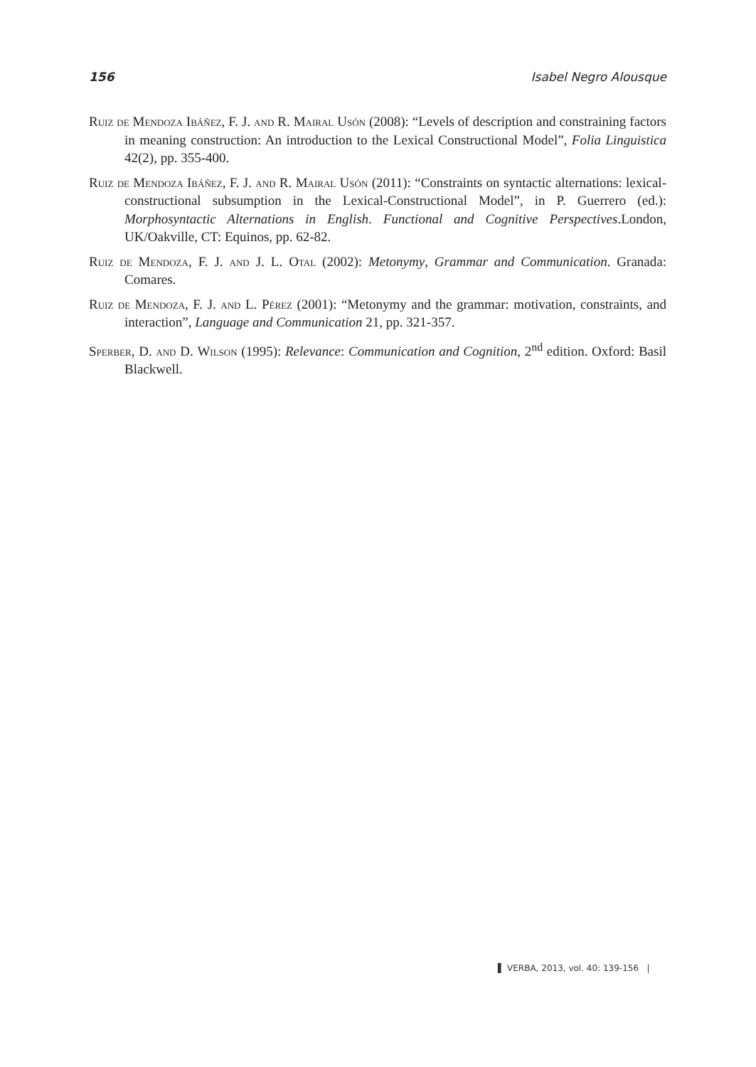156 Isabel Negro Alousque
Ruiz de Mendoza Ibáñez, F. J. and R. Mairal Usón (2008): “Levels of description and constraining factors in meaning construction: An introduction to the Lexical Constructional Model”, Folia Linguistica 42(2), pp. 355-400.
Ruiz de Mendoza Ibáñez, F. J. and R. Mairal Usón (2011): “Constraints on syntactic alternations: lexical-constructional subsumption in the Lexical-Constructional Model”, in P. Guerrero (ed.): Morphosyntactic Alternations in English. Functional and Cognitive Perspectives.London, UK/Oakville, CT: Equinos, pp. 62-82.
Ruiz de Mendoza, F. J. and J. L. Otal (2002): Metonymy, Grammar and Communication. Granada: Comares.
Ruiz de Mendoza, F. J. and L. Pérez (2001): “Metonymy and the grammar: motivation, constraints, and interaction”, Language and Communication 21, pp. 321-357.
Sperber, D. and D. Wilson (1995): Relevance: Communication and Cognition, 2<sup>nd</sup> edition. Oxford: Basil Blackwell.
▌ VERBA, 2013, vol. 40: 139-156 |